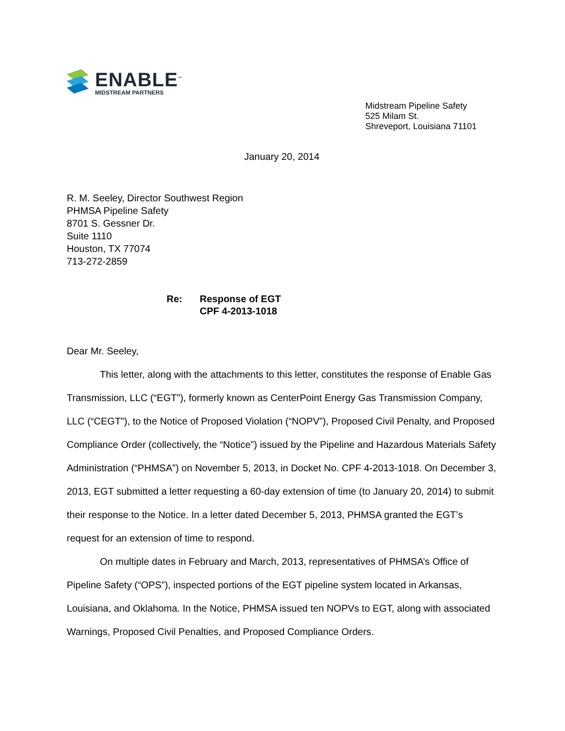ENABLE<sup>™</sup>
MIDSTREAM PARTNERS
Midstream Pipeline Safety
525 Milam St.
Shreveport, Louisiana 71101
January 20, 2014
R. M. Seeley, Director Southwest Region
PHMSA Pipeline Safety
8701 S. Gessner Dr.
Suite 1110
Houston, TX 77074
713-272-2859
Re: Response of EGT
CPF 4-2013-1018
Dear Mr. Seeley,
This letter, along with the attachments to this letter, constitutes the response of Enable Gas Transmission, LLC (“EGT”), formerly known as CenterPoint Energy Gas Transmission Company, LLC (“CEGT”), to the Notice of Proposed Violation (“NOPV”), Proposed Civil Penalty, and Proposed Compliance Order (collectively, the “Notice”) issued by the Pipeline and Hazardous Materials Safety Administration (“PHMSA”) on November 5, 2013, in Docket No. CPF 4-2013-1018. On December 3, 2013, EGT submitted a letter requesting a 60-day extension of time (to January 20, 2014) to submit their response to the Notice. In a letter dated December 5, 2013, PHMSA granted the EGT’s request for an extension of time to respond.
On multiple dates in February and March, 2013, representatives of PHMSA’s Office of Pipeline Safety (“OPS”), inspected portions of the EGT pipeline system located in Arkansas, Louisiana, and Oklahoma. In the Notice, PHMSA issued ten NOPVs to EGT, along with associated Warnings, Proposed Civil Penalties, and Proposed Compliance Orders.